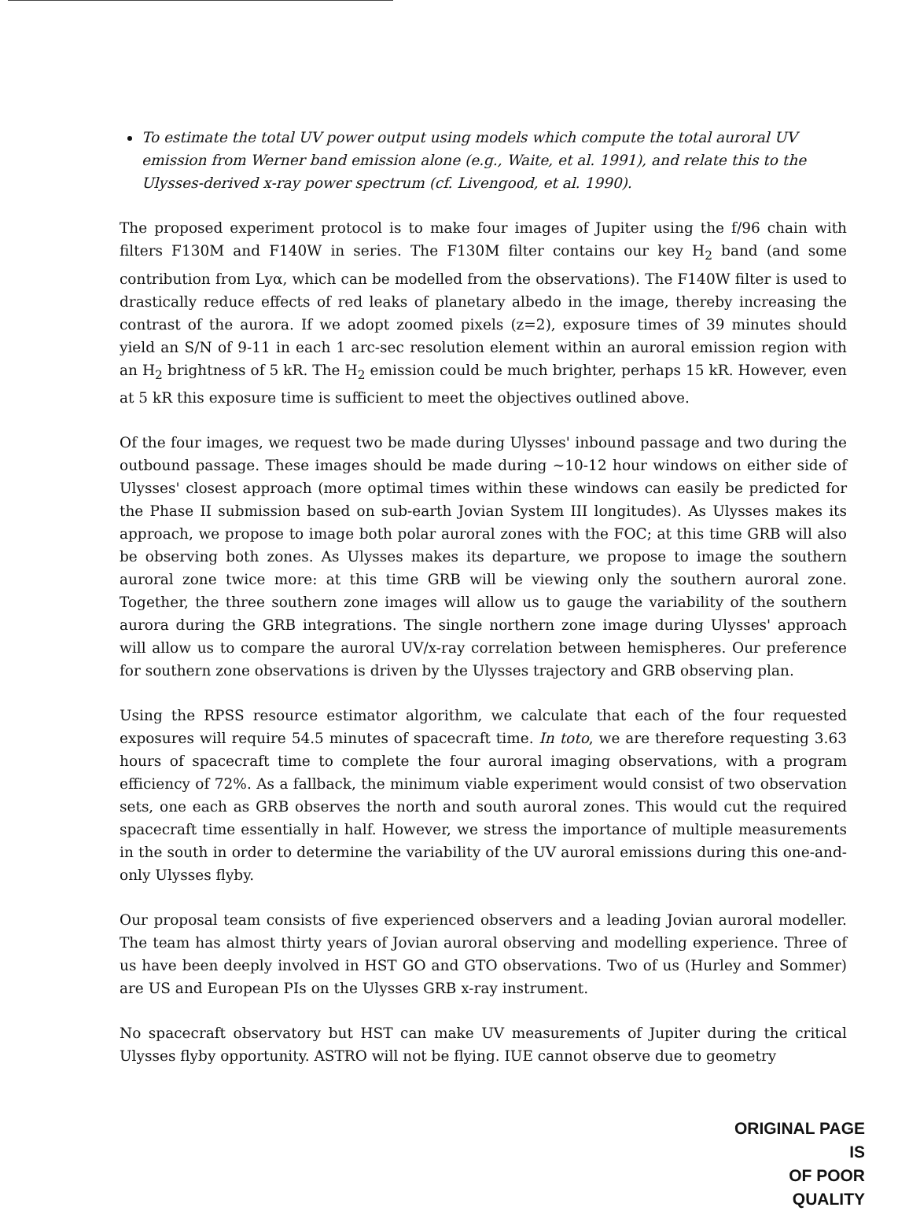To estimate the total UV power output using models which compute the total auroral UV emission from Werner band emission alone (e.g., Waite, et al. 1991), and relate this to the Ulysses-derived x-ray power spectrum (cf. Livengood, et al. 1990).
The proposed experiment protocol is to make four images of Jupiter using the f/96 chain with filters F130M and F140W in series. The F130M filter contains our key H<sub>2</sub> band (and some contribution from Lyα, which can be modelled from the observations). The F140W filter is used to drastically reduce effects of red leaks of planetary albedo in the image, thereby increasing the contrast of the aurora. If we adopt zoomed pixels (z=2), exposure times of 39 minutes should yield an S/N of 9-11 in each 1 arc-sec resolution element within an auroral emission region with an H<sub>2</sub> brightness of 5 kR. The H<sub>2</sub> emission could be much brighter, perhaps 15 kR. However, even at 5 kR this exposure time is sufficient to meet the objectives outlined above.
Of the four images, we request two be made during Ulysses' inbound passage and two during the outbound passage. These images should be made during ~10-12 hour windows on either side of Ulysses' closest approach (more optimal times within these windows can easily be predicted for the Phase II submission based on sub-earth Jovian System III longitudes). As Ulysses makes its approach, we propose to image both polar auroral zones with the FOC; at this time GRB will also be observing both zones. As Ulysses makes its departure, we propose to image the southern auroral zone twice more: at this time GRB will be viewing only the southern auroral zone. Together, the three southern zone images will allow us to gauge the variability of the southern aurora during the GRB integrations. The single northern zone image during Ulysses' approach will allow us to compare the auroral UV/x-ray correlation between hemispheres. Our preference for southern zone observations is driven by the Ulysses trajectory and GRB observing plan.
Using the RPSS resource estimator algorithm, we calculate that each of the four requested exposures will require 54.5 minutes of spacecraft time. In toto, we are therefore requesting 3.63 hours of spacecraft time to complete the four auroral imaging observations, with a program efficiency of 72%. As a fallback, the minimum viable experiment would consist of two observation sets, one each as GRB observes the north and south auroral zones. This would cut the required spacecraft time essentially in half. However, we stress the importance of multiple measurements in the south in order to determine the variability of the UV auroral emissions during this one-and-only Ulysses flyby.
Our proposal team consists of five experienced observers and a leading Jovian auroral modeller. The team has almost thirty years of Jovian auroral observing and modelling experience. Three of us have been deeply involved in HST GO and GTO observations. Two of us (Hurley and Sommer) are US and European PIs on the Ulysses GRB x-ray instrument.
No spacecraft observatory but HST can make UV measurements of Jupiter during the critical Ulysses flyby opportunity. ASTRO will not be flying. IUE cannot observe due to geometry
ORIGINAL PAGE IS
OF POOR QUALITY